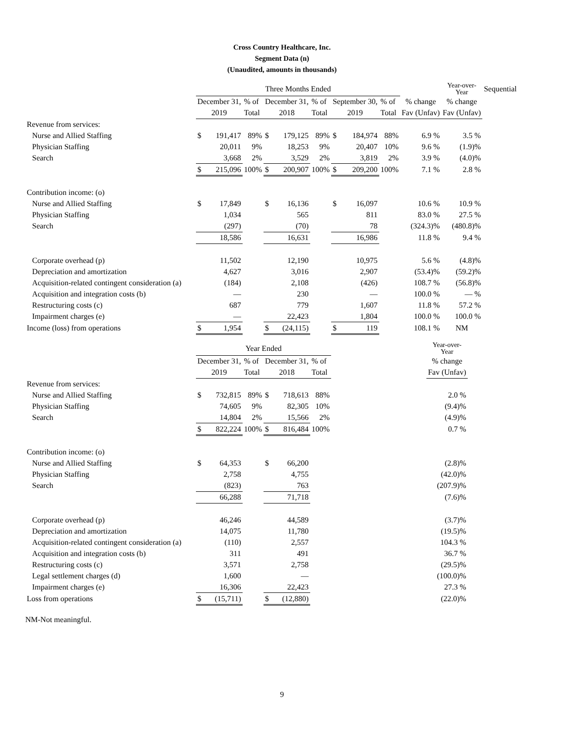Cross Country Healthcare, Inc.
Segment Data (n)
(Unaudited, amounts in thousands)
| | Three Months Ended | | | | | | | | | | Year-over- Year | Sequential |
| | December 31, | | % of | December 31, | | % of | September 30, | | % of | % change | % change | |
| | 2019 | | Total | 2018 | | Total | 2019 | | Total | Fav (Unfav) | Fav (Unfav) | |
| Revenue from services: | | | | | | | | | | | | |
| Nurse and Allied Staffing | $ | 191,417 | 89% | $ | 179,125 | 89% | $ | 184,974 | 88% | 6.9 % | 3.5 % | |
| Physician Staffing | | 20,011 | 9% | | 18,253 | 9% | | 20,407 | 10% | 9.6 % | (1.9)% | |
| Search | | 3,668 | 2% | | 3,529 | 2% | | 3,819 | 2% | 3.9 % | (4.0)% | |
| | $ | 215,096 | 100% | $ | 200,907 | 100% | $ | 209,200 | 100% | 7.1 % | 2.8 % | |
| Contribution income: (o) | | | | | | | | | | | | |
| Nurse and Allied Staffing | $ | 17,849 | | $ | 16,136 | | $ | 16,097 | | 10.6 % | 10.9 % | |
| Physician Staffing | | 1,034 | | | 565 | | | 811 | | 83.0 % | 27.5 % | |
| Search | | (297) | | | (70) | | | 78 | | (324.3)% | (480.8)% | |
| | | 18,586 | | | 16,631 | | | 16,986 | | 11.8 % | 9.4 % | |
| Corporate overhead (p) | | 11,502 | | | 12,190 | | | 10,975 | | 5.6 % | (4.8)% | |
| Depreciation and amortization | | 4,627 | | | 3,016 | | | 2,907 | | (53.4)% | (59.2)% | |
| Acquisition-related contingent consideration (a) | | (184) | | | 2,108 | | | (426) | | 108.7 % | (56.8)% | |
| Acquisition and integration costs (b) | | — | | | 230 | | | — | | 100.0 % | — % | |
| Restructuring costs (c) | | 687 | | | 779 | | | 1,607 | | 11.8 % | 57.2 % | |
| Impairment charges (e) | | — | | | 22,423 | | | 1,804 | | 100.0 % | 100.0 % | |
| Income (loss) from operations | $ | 1,954 | | $ | (24,115) | | $ | 119 | | 108.1 % | NM | |
| | Year Ended | | | | | | | Year-over- Year |
| | December 31, | | % of | December 31, | | % of | | % change |
| | 2019 | | Total | 2018 | | Total | | Fav (Unfav) |
| Revenue from services: | | | | | | | | |
| Nurse and Allied Staffing | $ | 732,815 | 89% | $ | 718,613 | 88% | | 2.0 % |
| Physician Staffing | | 74,605 | 9% | | 82,305 | 10% | | (9.4)% |
| Search | | 14,804 | 2% | | 15,566 | 2% | | (4.9)% |
| | $ | 822,224 | 100% | $ | 816,484 | 100% | | 0.7 % |
| Contribution income: (o) | | | | | | | | |
| Nurse and Allied Staffing | $ | 64,353 | | $ | 66,200 | | | (2.8)% |
| Physician Staffing | | 2,758 | | | 4,755 | | | (42.0)% |
| Search | | (823) | | | 763 | | | (207.9)% |
| | | 66,288 | | | 71,718 | | | (7.6)% |
| Corporate overhead (p) | | 46,246 | | | 44,589 | | | (3.7)% |
| Depreciation and amortization | | 14,075 | | | 11,780 | | | (19.5)% |
| Acquisition-related contingent consideration (a) | | (110) | | | 2,557 | | | 104.3 % |
| Acquisition and integration costs (b) | | 311 | | | 491 | | | 36.7 % |
| Restructuring costs (c) | | 3,571 | | | 2,758 | | | (29.5)% |
| Legal settlement charges (d) | | 1,600 | | | — | | | (100.0)% |
| Impairment charges (e) | | 16,306 | | | 22,423 | | | 27.3 % |
| Loss from operations | $ | (15,711) | | $ | (12,880) | | | (22.0)% |
NM-Not meaningful.
9